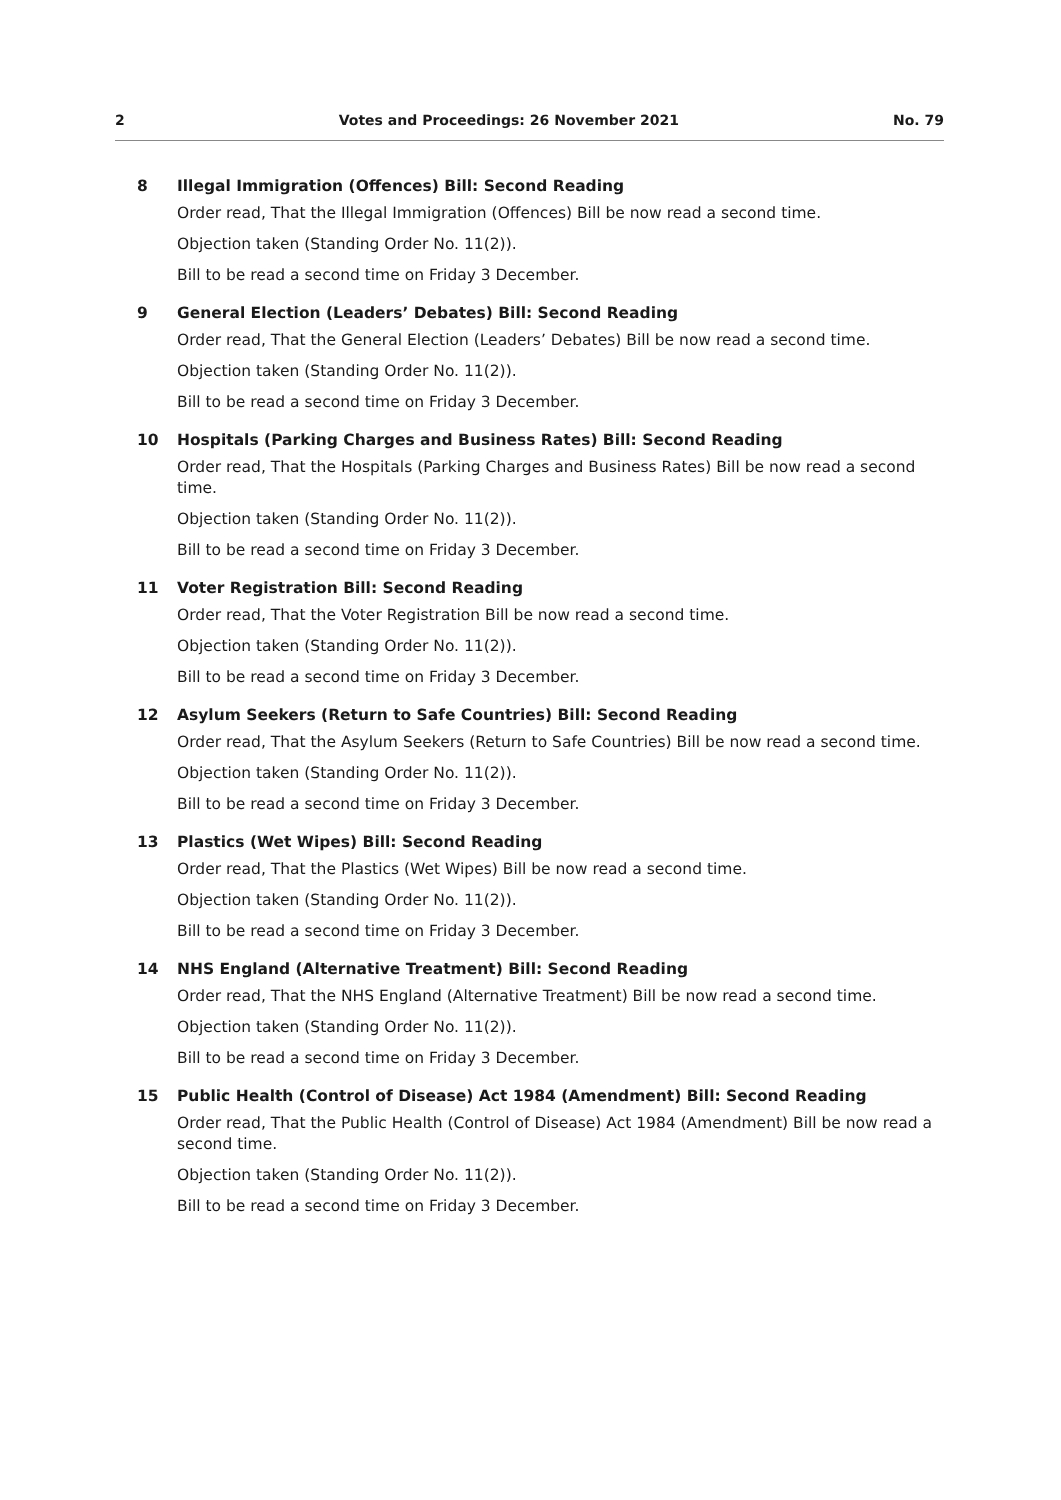2 Votes and Proceedings: 26 November 2021 No. 79
8 Illegal Immigration (Offences) Bill: Second Reading
Order read, That the Illegal Immigration (Offences) Bill be now read a second time.
Objection taken (Standing Order No. 11(2)).
Bill to be read a second time on Friday 3 December.
9 General Election (Leaders’ Debates) Bill: Second Reading
Order read, That the General Election (Leaders’ Debates) Bill be now read a second time.
Objection taken (Standing Order No. 11(2)).
Bill to be read a second time on Friday 3 December.
10 Hospitals (Parking Charges and Business Rates) Bill: Second Reading
Order read, That the Hospitals (Parking Charges and Business Rates) Bill be now read a second time.
Objection taken (Standing Order No. 11(2)).
Bill to be read a second time on Friday 3 December.
11 Voter Registration Bill: Second Reading
Order read, That the Voter Registration Bill be now read a second time.
Objection taken (Standing Order No. 11(2)).
Bill to be read a second time on Friday 3 December.
12 Asylum Seekers (Return to Safe Countries) Bill: Second Reading
Order read, That the Asylum Seekers (Return to Safe Countries) Bill be now read a second time.
Objection taken (Standing Order No. 11(2)).
Bill to be read a second time on Friday 3 December.
13 Plastics (Wet Wipes) Bill: Second Reading
Order read, That the Plastics (Wet Wipes) Bill be now read a second time.
Objection taken (Standing Order No. 11(2)).
Bill to be read a second time on Friday 3 December.
14 NHS England (Alternative Treatment) Bill: Second Reading
Order read, That the NHS England (Alternative Treatment) Bill be now read a second time.
Objection taken (Standing Order No. 11(2)).
Bill to be read a second time on Friday 3 December.
15 Public Health (Control of Disease) Act 1984 (Amendment) Bill: Second Reading
Order read, That the Public Health (Control of Disease) Act 1984 (Amendment) Bill be now read a second time.
Objection taken (Standing Order No. 11(2)).
Bill to be read a second time on Friday 3 December.